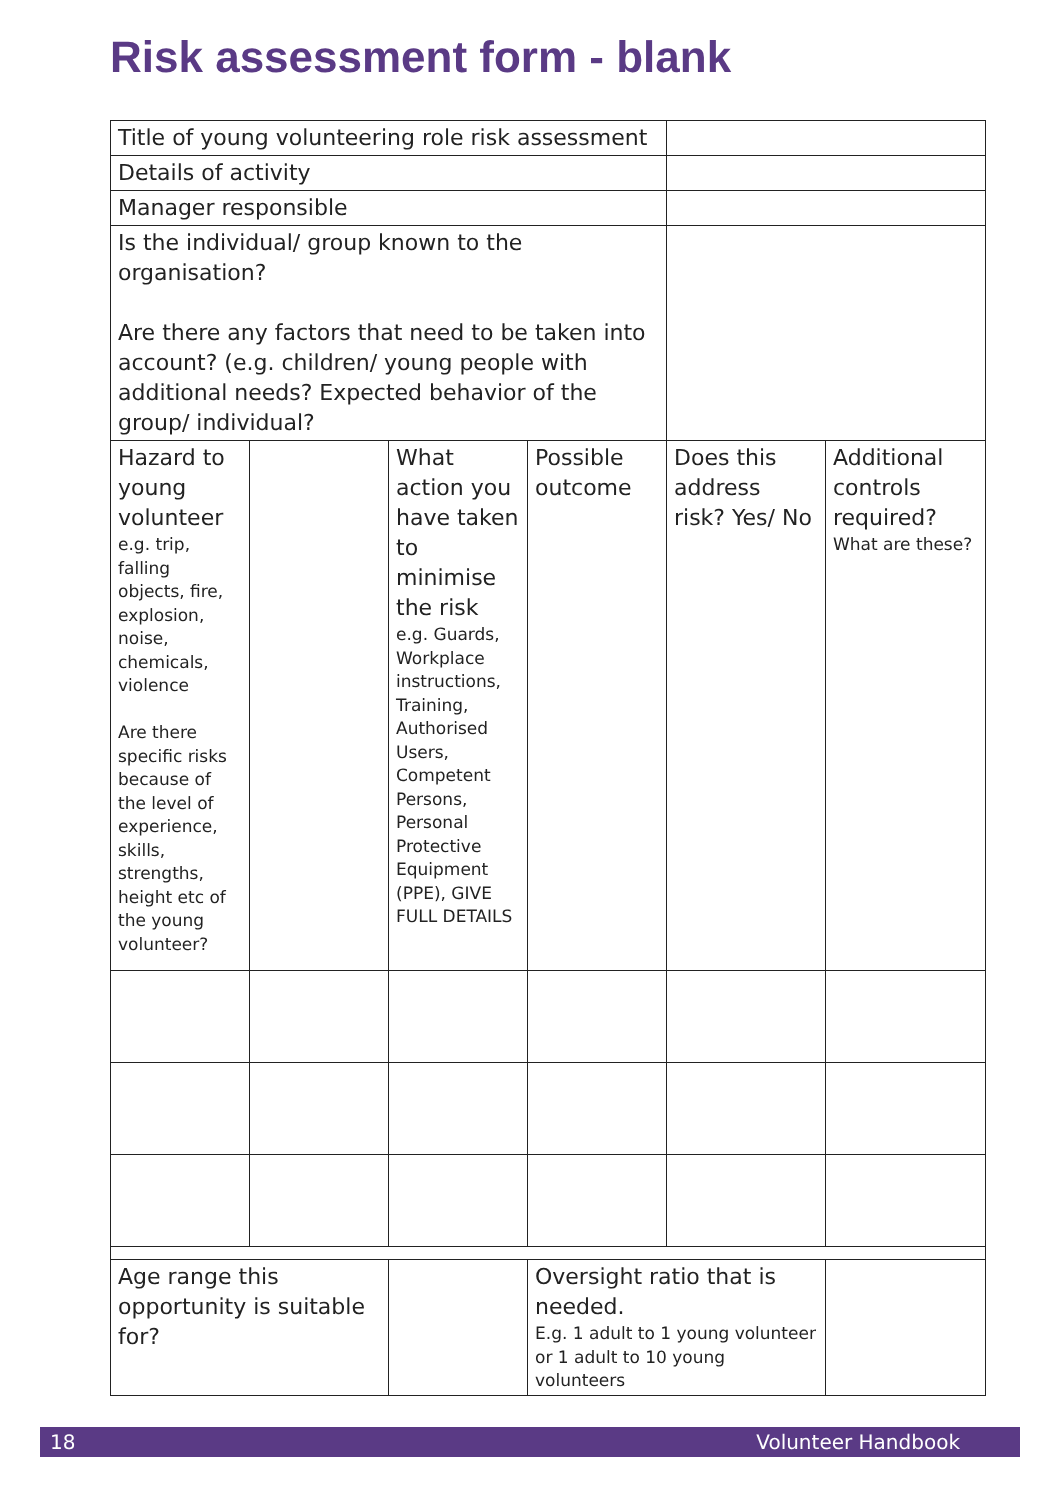Risk assessment form - blank
| Title of young volunteering role risk assessment | | | | | |
| Details of activity | | | | | |
| Manager responsible | | | | | |
| Is the individual/ group known to the organisation? Are there any factors that need to be taken into account? (e.g. children/ young people with additional needs? Expected behavior of the group/ individual? | | | | | |
| Hazard to young volunteer e.g. trip, falling objects, fire, explosion, noise, chemicals, violence Are there specific risks because of the level of experience, skills, strengths, height etc of the young volunteer? | | What action you have taken to minimise the risk e.g. Guards, Workplace instructions, Training, Authorised Users, Competent Persons, Personal Protective Equipment (PPE), GIVE FULL DETAILS | Possible outcome | Does this address risk? Yes/ No | Additional controls required? What are these? |
| Age range this opportunity is suitable for? | | | Oversight ratio that is needed. E.g. 1 adult to 1 young volunteer or 1 adult to 10 young volunteers | | |
18 Volunteer Handbook